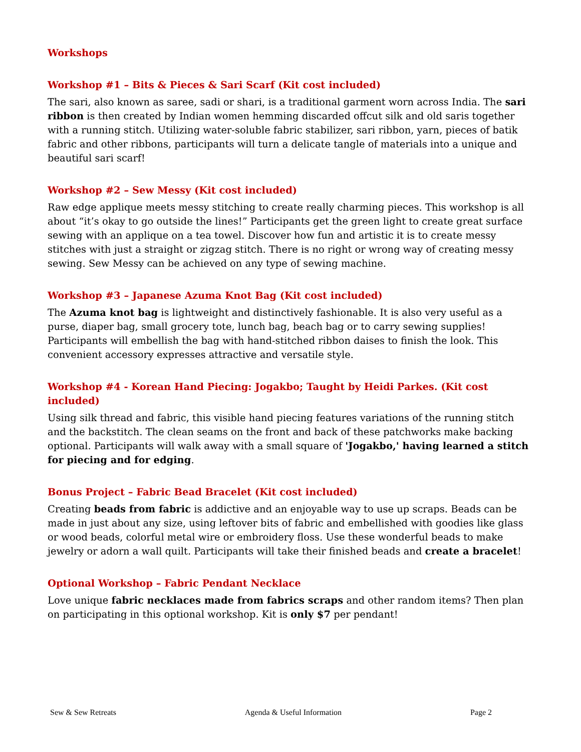Workshops
Workshop #1 – Bits & Pieces & Sari Scarf (Kit cost included)
The sari, also known as saree, sadi or shari, is a traditional garment worn across India. The sari ribbon is then created by Indian women hemming discarded offcut silk and old saris together with a running stitch. Utilizing water-soluble fabric stabilizer, sari ribbon, yarn, pieces of batik fabric and other ribbons, participants will turn a delicate tangle of materials into a unique and beautiful sari scarf!
Workshop #2 – Sew Messy (Kit cost included)
Raw edge applique meets messy stitching to create really charming pieces. This workshop is all about “it’s okay to go outside the lines!” Participants get the green light to create great surface sewing with an applique on a tea towel. Discover how fun and artistic it is to create messy stitches with just a straight or zigzag stitch. There is no right or wrong way of creating messy sewing. Sew Messy can be achieved on any type of sewing machine.
Workshop #3 – Japanese Azuma Knot Bag (Kit cost included)
The Azuma knot bag is lightweight and distinctively fashionable. It is also very useful as a purse, diaper bag, small grocery tote, lunch bag, beach bag or to carry sewing supplies! Participants will embellish the bag with hand-stitched ribbon daises to finish the look. This convenient accessory expresses attractive and versatile style.
Workshop #4 - Korean Hand Piecing: Jogakbo; Taught by Heidi Parkes. (Kit cost included)
Using silk thread and fabric, this visible hand piecing features variations of the running stitch and the backstitch. The clean seams on the front and back of these patchworks make backing optional. Participants will walk away with a small square of 'Jogakbo,' having learned a stitch for piecing and for edging.
Bonus Project – Fabric Bead Bracelet (Kit cost included)
Creating beads from fabric is addictive and an enjoyable way to use up scraps. Beads can be made in just about any size, using leftover bits of fabric and embellished with goodies like glass or wood beads, colorful metal wire or embroidery floss. Use these wonderful beads to make jewelry or adorn a wall quilt. Participants will take their finished beads and create a bracelet!
Optional Workshop – Fabric Pendant Necklace
Love unique fabric necklaces made from fabrics scraps and other random items? Then plan on participating in this optional workshop. Kit is only $7 per pendant!
Sew & Sew Retreats Agenda & Useful Information Page 2